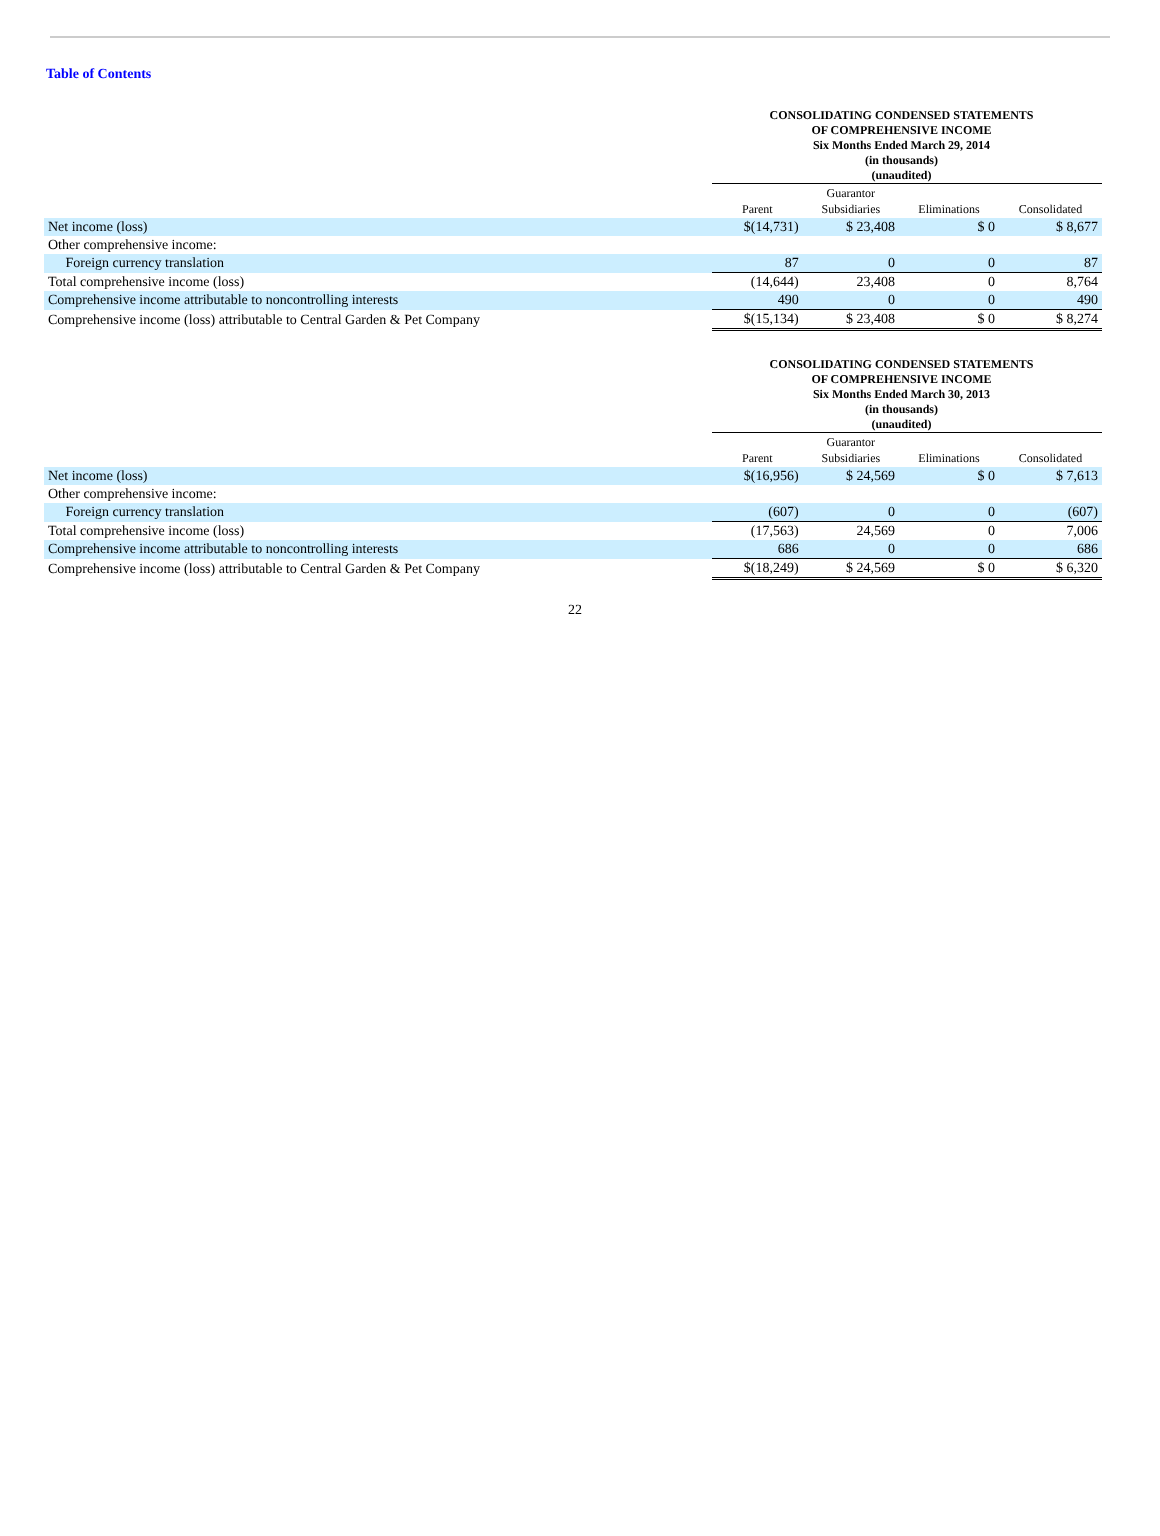Table of Contents
CONSOLIDATING CONDENSED STATEMENTS
OF COMPREHENSIVE INCOME
Six Months Ended March 29, 2014
(in thousands)
(unaudited)
| | Parent | Guarantor Subsidiaries | Eliminations | Consolidated |
| --- | --- | --- | --- | --- |
| Net income (loss) | $(14,731) | $ 23,408 | $ 0 | $ 8,677 |
| Other comprehensive income: | | | | |
| Foreign currency translation | 87 | 0 | 0 | 87 |
| Total comprehensive income (loss) | (14,644) | 23,408 | 0 | 8,764 |
| Comprehensive income attributable to noncontrolling interests | 490 | 0 | 0 | 490 |
| Comprehensive income (loss) attributable to Central Garden & Pet Company | $(15,134) | $ 23,408 | $ 0 | $ 8,274 |
CONSOLIDATING CONDENSED STATEMENTS
OF COMPREHENSIVE INCOME
Six Months Ended March 30, 2013
(in thousands)
(unaudited)
| | Parent | Guarantor Subsidiaries | Eliminations | Consolidated |
| --- | --- | --- | --- | --- |
| Net income (loss) | $(16,956) | $ 24,569 | $ 0 | $ 7,613 |
| Other comprehensive income: | | | | |
| Foreign currency translation | (607) | 0 | 0 | (607) |
| Total comprehensive income (loss) | (17,563) | 24,569 | 0 | 7,006 |
| Comprehensive income attributable to noncontrolling interests | 686 | 0 | 0 | 686 |
| Comprehensive income (loss) attributable to Central Garden & Pet Company | $(18,249) | $ 24,569 | $ 0 | $ 6,320 |
22